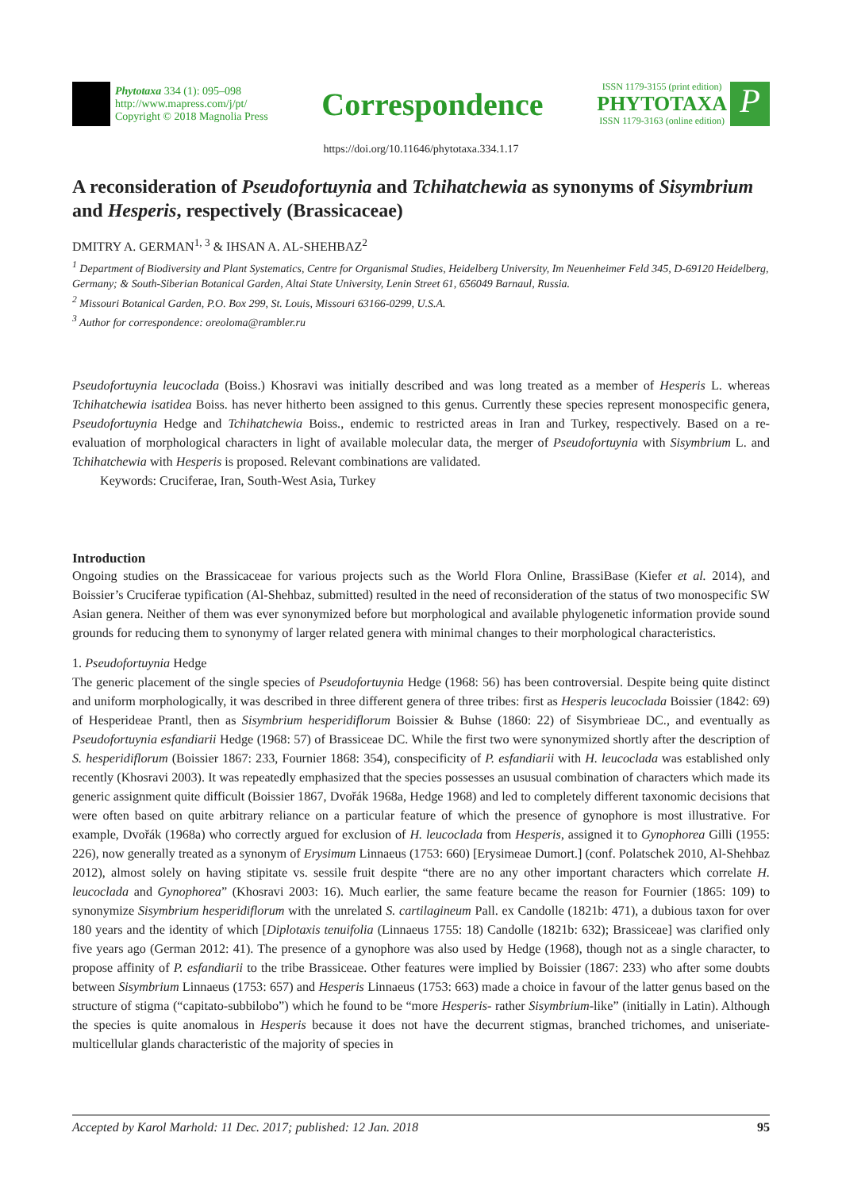Phytotaxa 334 (1): 095–098
http://www.mapress.com/j/pt/
Copyright © 2018 Magnolia Press
Correspondence
ISSN 1179-3155 (print edition)
PHYTOTAXA
ISSN 1179-3163 (online edition)
P
https://doi.org/10.11646/phytotaxa.334.1.17
A reconsideration of Pseudofortuynia and Tchihatchewia as synonyms of Sisymbrium and Hesperis, respectively (Brassicaceae)
DMITRY A. GERMAN<sup>1, 3</sup> & IHSAN A. AL-SHEHBAZ<sup>2</sup>
<sup>1</sup> Department of Biodiversity and Plant Systematics, Centre for Organismal Studies, Heidelberg University, Im Neuenheimer Feld 345, D-69120 Heidelberg, Germany; & South-Siberian Botanical Garden, Altai State University, Lenin Street 61, 656049 Barnaul, Russia.
<sup>2</sup> Missouri Botanical Garden, P.O. Box 299, St. Louis, Missouri 63166-0299, U.S.A.
<sup>3</sup> Author for correspondence: oreoloma@rambler.ru
Pseudofortuynia leucoclada (Boiss.) Khosravi was initially described and was long treated as a member of Hesperis L. whereas Tchihatchewia isatidea Boiss. has never hitherto been assigned to this genus. Currently these species represent monospecific genera, Pseudofortuynia Hedge and Tchihatchewia Boiss., endemic to restricted areas in Iran and Turkey, respectively. Based on a re-evaluation of morphological characters in light of available molecular data, the merger of Pseudofortuynia with Sisymbrium L. and Tchihatchewia with Hesperis is proposed. Relevant combinations are validated.
Keywords: Cruciferae, Iran, South-West Asia, Turkey
Introduction
Ongoing studies on the Brassicaceae for various projects such as the World Flora Online, BrassiBase (Kiefer et al. 2014), and Boissier’s Cruciferae typification (Al-Shehbaz, submitted) resulted in the need of reconsideration of the status of two monospecific SW Asian genera. Neither of them was ever synonymized before but morphological and available phylogenetic information provide sound grounds for reducing them to synonymy of larger related genera with minimal changes to their morphological characteristics.
1. Pseudofortuynia Hedge
The generic placement of the single species of Pseudofortuynia Hedge (1968: 56) has been controversial. Despite being quite distinct and uniform morphologically, it was described in three different genera of three tribes: first as Hesperis leucoclada Boissier (1842: 69) of Hesperideae Prantl, then as Sisymbrium hesperidiflorum Boissier & Buhse (1860: 22) of Sisymbrieae DC., and eventually as Pseudofortuynia esfandiarii Hedge (1968: 57) of Brassiceae DC. While the first two were synonymized shortly after the description of S. hesperidiflorum (Boissier 1867: 233, Fournier 1868: 354), conspecificity of P. esfandiarii with H. leucoclada was established only recently (Khosravi 2003). It was repeatedly emphasized that the species possesses an ususual combination of characters which made its generic assignment quite difficult (Boissier 1867, Dvořák 1968a, Hedge 1968) and led to completely different taxonomic decisions that were often based on quite arbitrary reliance on a particular feature of which the presence of gynophore is most illustrative. For example, Dvořák (1968a) who correctly argued for exclusion of H. leucoclada from Hesperis, assigned it to Gynophorea Gilli (1955: 226), now generally treated as a synonym of Erysimum Linnaeus (1753: 660) [Erysimeae Dumort.] (conf. Polatschek 2010, Al-Shehbaz 2012), almost solely on having stipitate vs. sessile fruit despite “there are no any other important characters which correlate H. leucoclada and Gynophorea” (Khosravi 2003: 16). Much earlier, the same feature became the reason for Fournier (1865: 109) to synonymize Sisymbrium hesperidiflorum with the unrelated S. cartilagineum Pall. ex Candolle (1821b: 471), a dubious taxon for over 180 years and the identity of which [Diplotaxis tenuifolia (Linnaeus 1755: 18) Candolle (1821b: 632); Brassiceae] was clarified only five years ago (German 2012: 41). The presence of a gynophore was also used by Hedge (1968), though not as a single character, to propose affinity of P. esfandiarii to the tribe Brassiceae. Other features were implied by Boissier (1867: 233) who after some doubts between Sisymbrium Linnaeus (1753: 657) and Hesperis Linnaeus (1753: 663) made a choice in favour of the latter genus based on the structure of stigma (“capitato-subbilobo”) which he found to be “more Hesperis- rather Sisymbrium-like” (initially in Latin). Although the species is quite anomalous in Hesperis because it does not have the decurrent stigmas, branched trichomes, and uniseriate-multicellular glands characteristic of the majority of species in
Accepted by Karol Marhold: 11 Dec. 2017; published: 12 Jan. 2018 95